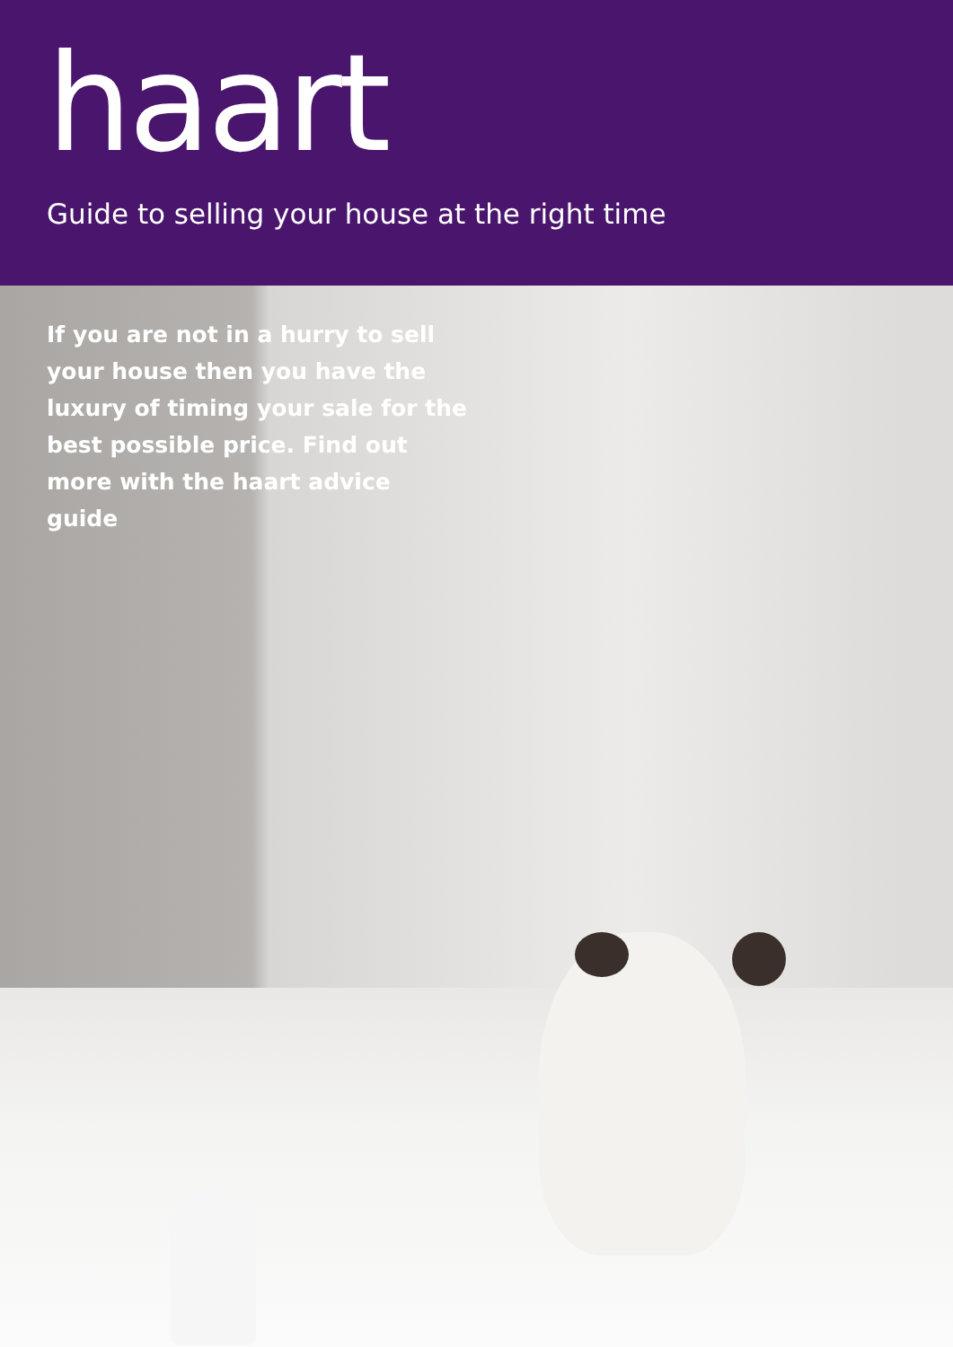haart
Guide to selling your house at the right time
If you are not in a hurry to sell your house then you have the luxury of timing your sale for the best possible price. Find out more with the haart advice guide